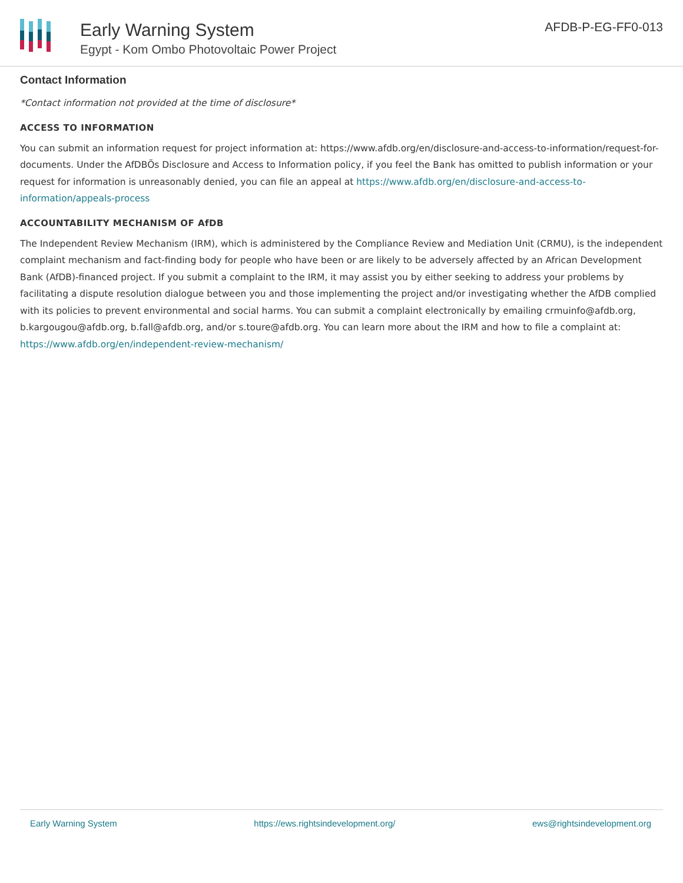Early Warning System
Egypt - Kom Ombo Photovoltaic Power Project
AFDB-P-EG-FF0-013
Contact Information
*Contact information not provided at the time of disclosure*
ACCESS TO INFORMATION
You can submit an information request for project information at: https://www.afdb.org/en/disclosure-and-access-to-information/request-for-documents. Under the AfDBÕs Disclosure and Access to Information policy, if you feel the Bank has omitted to publish information or your request for information is unreasonably denied, you can file an appeal at https://www.afdb.org/en/disclosure-and-access-to-information/appeals-process
ACCOUNTABILITY MECHANISM OF AfDB
The Independent Review Mechanism (IRM), which is administered by the Compliance Review and Mediation Unit (CRMU), is the independent complaint mechanism and fact-finding body for people who have been or are likely to be adversely affected by an African Development Bank (AfDB)-financed project. If you submit a complaint to the IRM, it may assist you by either seeking to address your problems by facilitating a dispute resolution dialogue between you and those implementing the project and/or investigating whether the AfDB complied with its policies to prevent environmental and social harms. You can submit a complaint electronically by emailing crmuinfo@afdb.org, b.kargougou@afdb.org, b.fall@afdb.org, and/or s.toure@afdb.org. You can learn more about the IRM and how to file a complaint at: https://www.afdb.org/en/independent-review-mechanism/
Early Warning System https://ews.rightsindevelopment.org/ ews@rightsindevelopment.org